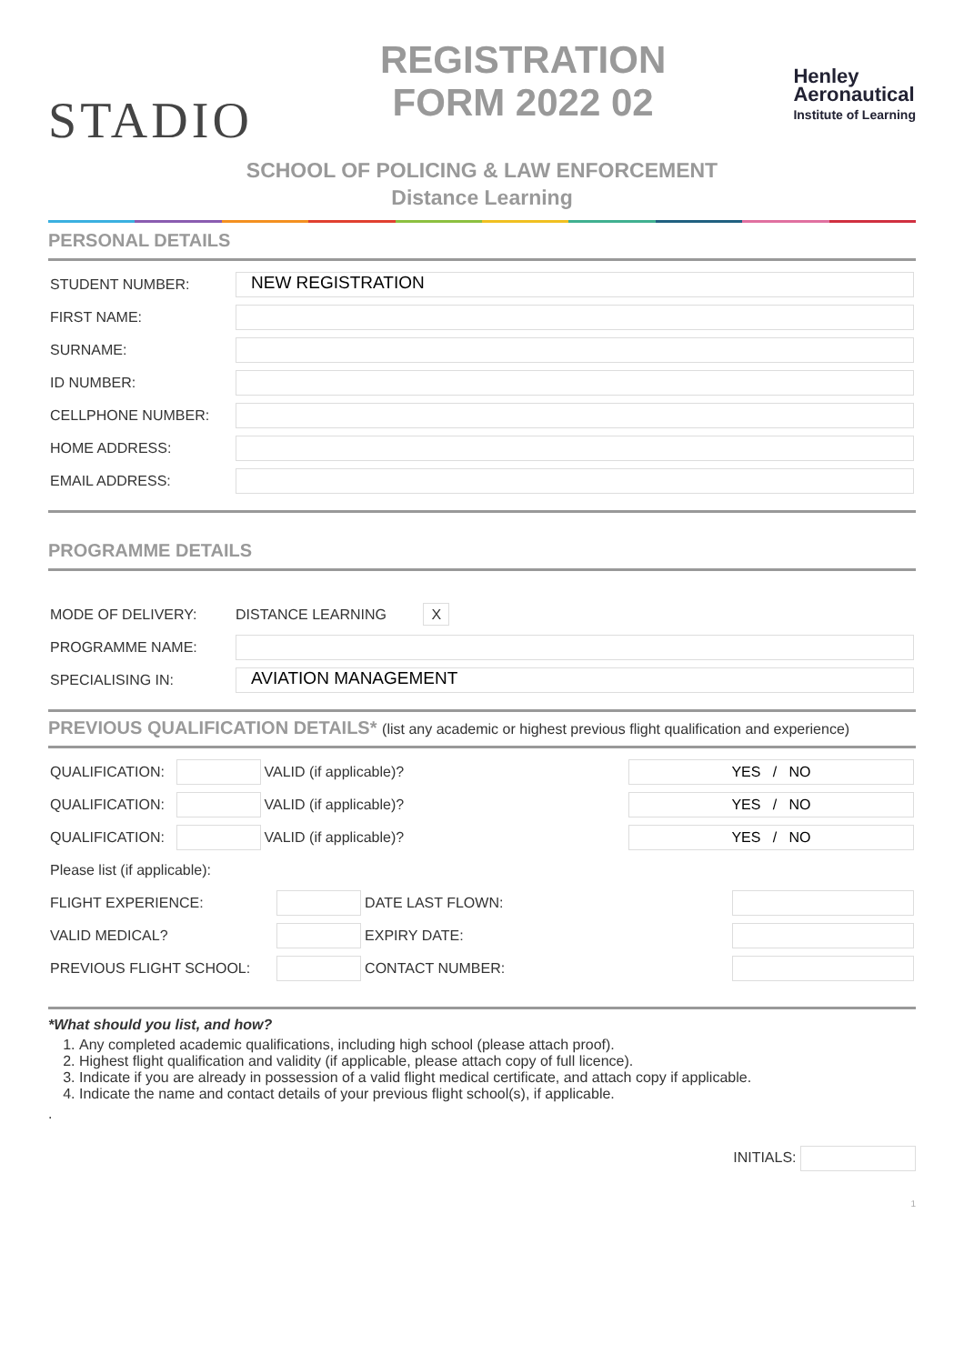STADIO
REGISTRATION
FORM 2022 02
Henley
Aeronautical
Institute of Learning
SCHOOL OF POLICING & LAW ENFORCEMENT
Distance Learning
PERSONAL DETAILS
| STUDENT NUMBER: | NEW REGISTRATION |
| FIRST NAME: | |
| SURNAME: | |
| ID NUMBER: | |
| CELLPHONE NUMBER: | |
| HOME ADDRESS: | |
| EMAIL ADDRESS: | |
PROGRAMME DETAILS
| MODE OF DELIVERY: | DISTANCE LEARNING X |
| PROGRAMME NAME: | |
| SPECIALISING IN: | AVIATION MANAGEMENT |
PREVIOUS QUALIFICATION DETAILS* (list any academic or highest previous flight qualification and experience)
| QUALIFICATION: | | VALID (if applicable)? | YES / NO |
| QUALIFICATION: | | VALID (if applicable)? | YES / NO |
| QUALIFICATION: | | VALID (if applicable)? | YES / NO |
| Please list (if applicable): | | | |
| FLIGHT EXPERIENCE: | | DATE LAST FLOWN: | |
| VALID MEDICAL? | | EXPIRY DATE: | |
| PREVIOUS FLIGHT SCHOOL: | | CONTACT NUMBER: | |
*What should you list, and how?
1. Any completed academic qualifications, including high school (please attach proof).
2. Highest flight qualification and validity (if applicable, please attach copy of full licence).
3. Indicate if you are already in possession of a valid flight medical certificate, and attach copy if applicable.
4. Indicate the name and contact details of your previous flight school(s), if applicable.
.
INITIALS:
1